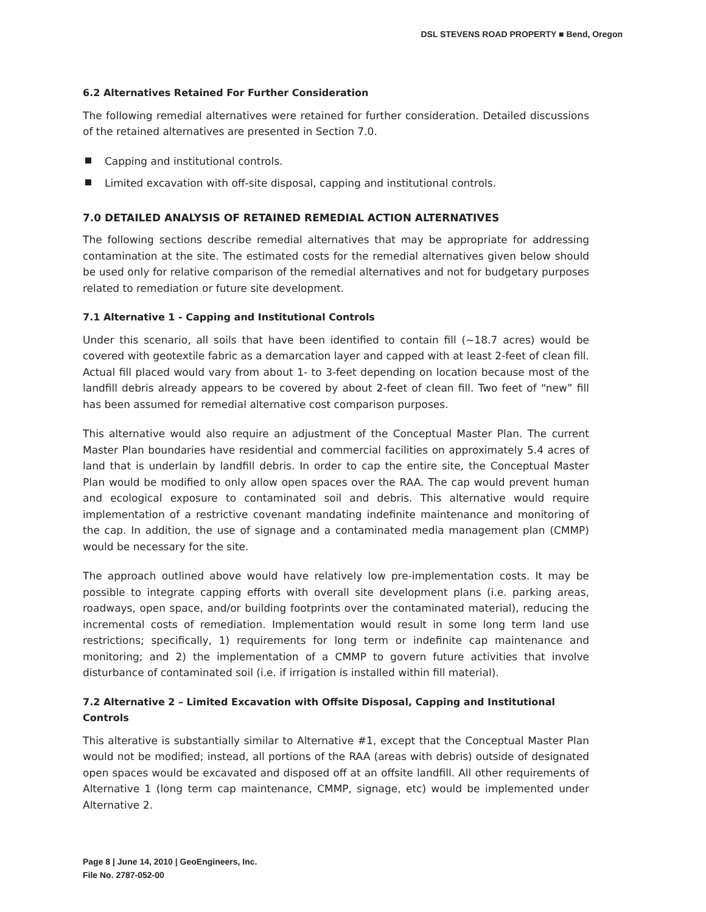DSL STEVENS ROAD PROPERTY ■ Bend, Oregon
6.2 Alternatives Retained For Further Consideration
The following remedial alternatives were retained for further consideration. Detailed discussions of the retained alternatives are presented in Section 7.0.
Capping and institutional controls.
Limited excavation with off-site disposal, capping and institutional controls.
7.0 DETAILED ANALYSIS OF RETAINED REMEDIAL ACTION ALTERNATIVES
The following sections describe remedial alternatives that may be appropriate for addressing contamination at the site. The estimated costs for the remedial alternatives given below should be used only for relative comparison of the remedial alternatives and not for budgetary purposes related to remediation or future site development.
7.1 Alternative 1 - Capping and Institutional Controls
Under this scenario, all soils that have been identified to contain fill (~18.7 acres) would be covered with geotextile fabric as a demarcation layer and capped with at least 2-feet of clean fill. Actual fill placed would vary from about 1- to 3-feet depending on location because most of the landfill debris already appears to be covered by about 2-feet of clean fill. Two feet of “new” fill has been assumed for remedial alternative cost comparison purposes.
This alternative would also require an adjustment of the Conceptual Master Plan. The current Master Plan boundaries have residential and commercial facilities on approximately 5.4 acres of land that is underlain by landfill debris. In order to cap the entire site, the Conceptual Master Plan would be modified to only allow open spaces over the RAA. The cap would prevent human and ecological exposure to contaminated soil and debris. This alternative would require implementation of a restrictive covenant mandating indefinite maintenance and monitoring of the cap. In addition, the use of signage and a contaminated media management plan (CMMP) would be necessary for the site.
The approach outlined above would have relatively low pre-implementation costs. It may be possible to integrate capping efforts with overall site development plans (i.e. parking areas, roadways, open space, and/or building footprints over the contaminated material), reducing the incremental costs of remediation. Implementation would result in some long term land use restrictions; specifically, 1) requirements for long term or indefinite cap maintenance and monitoring; and 2) the implementation of a CMMP to govern future activities that involve disturbance of contaminated soil (i.e. if irrigation is installed within fill material).
7.2 Alternative 2 – Limited Excavation with Offsite Disposal, Capping and Institutional Controls
This alterative is substantially similar to Alternative #1, except that the Conceptual Master Plan would not be modified; instead, all portions of the RAA (areas with debris) outside of designated open spaces would be excavated and disposed off at an offsite landfill. All other requirements of Alternative 1 (long term cap maintenance, CMMP, signage, etc) would be implemented under Alternative 2.
Page 8 | June 14, 2010 | GeoEngineers, Inc.
File No. 2787-052-00